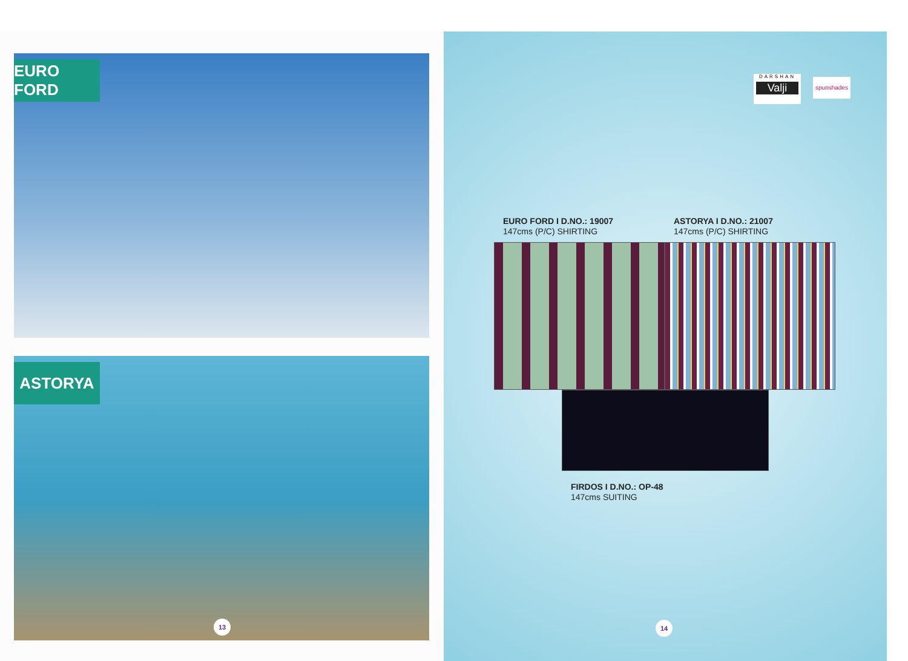EURO FORD
ASTORYA
13
DARSHAN
Valji
spunshades
EURO FORD I D.NO.: 19007
147cms (P/C) SHIRTING
ASTORYA I D.NO.: 21007
147cms (P/C) SHIRTING
FIRDOS I D.NO.: OP-48
147cms SUITING
14